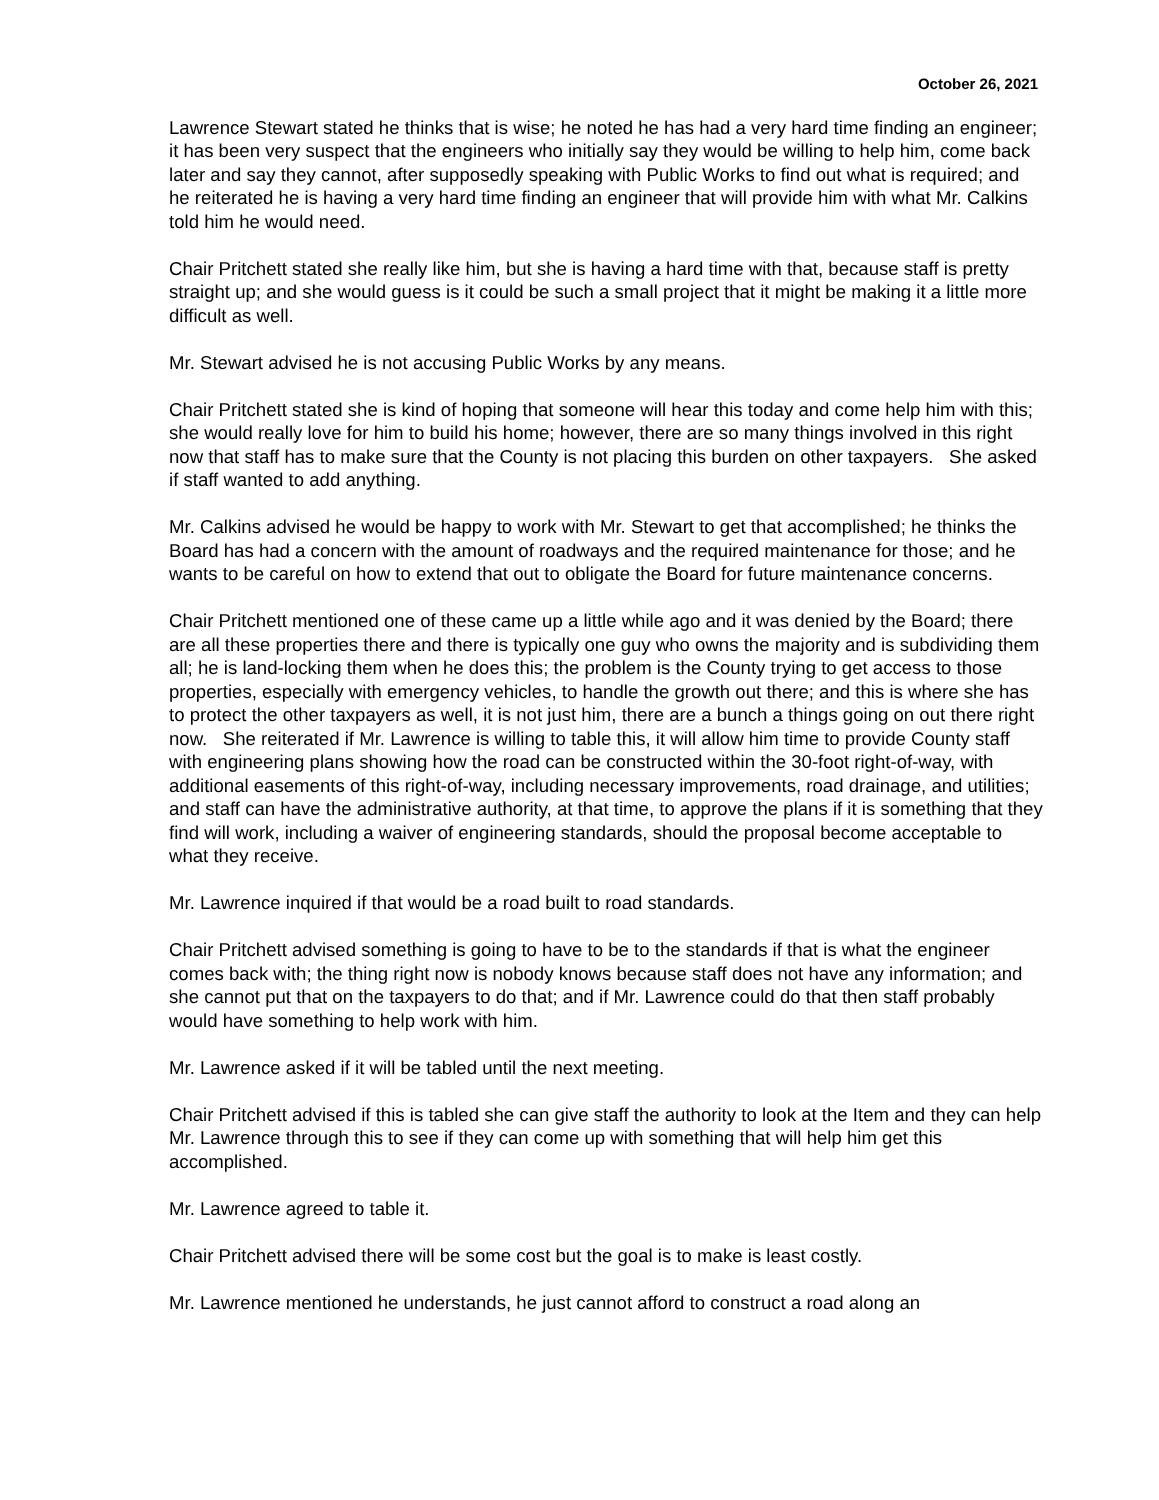October 26, 2021
Lawrence Stewart stated he thinks that is wise; he noted he has had a very hard time finding an engineer; it has been very suspect that the engineers who initially say they would be willing to help him, come back later and say they cannot, after supposedly speaking with Public Works to find out what is required; and he reiterated he is having a very hard time finding an engineer that will provide him with what Mr. Calkins told him he would need.
Chair Pritchett stated she really like him, but she is having a hard time with that, because staff is pretty straight up; and she would guess is it could be such a small project that it might be making it a little more difficult as well.
Mr. Stewart advised he is not accusing Public Works by any means.
Chair Pritchett stated she is kind of hoping that someone will hear this today and come help him with this; she would really love for him to build his home; however, there are so many things involved in this right now that staff has to make sure that the County is not placing this burden on other taxpayers. She asked if staff wanted to add anything.
Mr. Calkins advised he would be happy to work with Mr. Stewart to get that accomplished; he thinks the Board has had a concern with the amount of roadways and the required maintenance for those; and he wants to be careful on how to extend that out to obligate the Board for future maintenance concerns.
Chair Pritchett mentioned one of these came up a little while ago and it was denied by the Board; there are all these properties there and there is typically one guy who owns the majority and is subdividing them all; he is land-locking them when he does this; the problem is the County trying to get access to those properties, especially with emergency vehicles, to handle the growth out there; and this is where she has to protect the other taxpayers as well, it is not just him, there are a bunch a things going on out there right now. She reiterated if Mr. Lawrence is willing to table this, it will allow him time to provide County staff with engineering plans showing how the road can be constructed within the 30-foot right-of-way, with additional easements of this right-of-way, including necessary improvements, road drainage, and utilities; and staff can have the administrative authority, at that time, to approve the plans if it is something that they find will work, including a waiver of engineering standards, should the proposal become acceptable to what they receive.
Mr. Lawrence inquired if that would be a road built to road standards.
Chair Pritchett advised something is going to have to be to the standards if that is what the engineer comes back with; the thing right now is nobody knows because staff does not have any information; and she cannot put that on the taxpayers to do that; and if Mr. Lawrence could do that then staff probably would have something to help work with him.
Mr. Lawrence asked if it will be tabled until the next meeting.
Chair Pritchett advised if this is tabled she can give staff the authority to look at the Item and they can help Mr. Lawrence through this to see if they can come up with something that will help him get this accomplished.
Mr. Lawrence agreed to table it.
Chair Pritchett advised there will be some cost but the goal is to make is least costly.
Mr. Lawrence mentioned he understands, he just cannot afford to construct a road along an